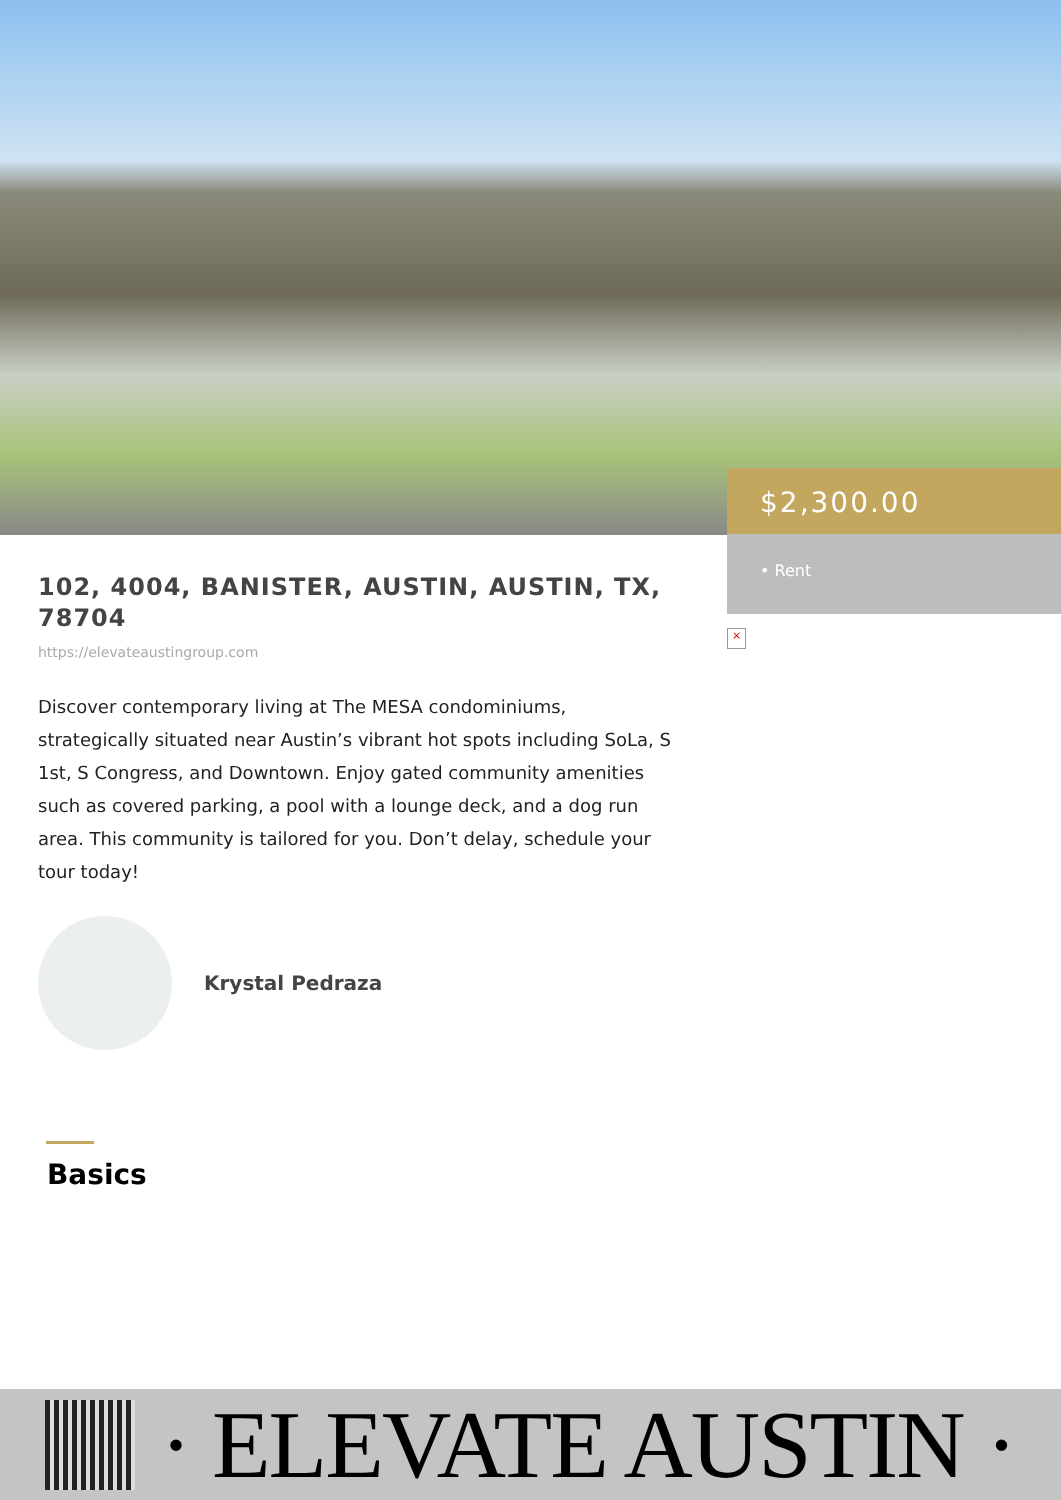$2,300.00
• Rent
×
102, 4004, BANISTER, AUSTIN, AUSTIN, TX, 78704
https://elevateaustingroup.com
Discover contemporary living at The MESA condominiums, strategically situated near Austin’s vibrant hot spots including SoLa, S 1st, S Congress, and Downtown. Enjoy gated community amenities such as covered parking, a pool with a lounge deck, and a dog run area. This community is tailored for you. Don’t delay, schedule your tour today!
Krystal Pedraza
Basics
· ELEVATE AUSTIN ·